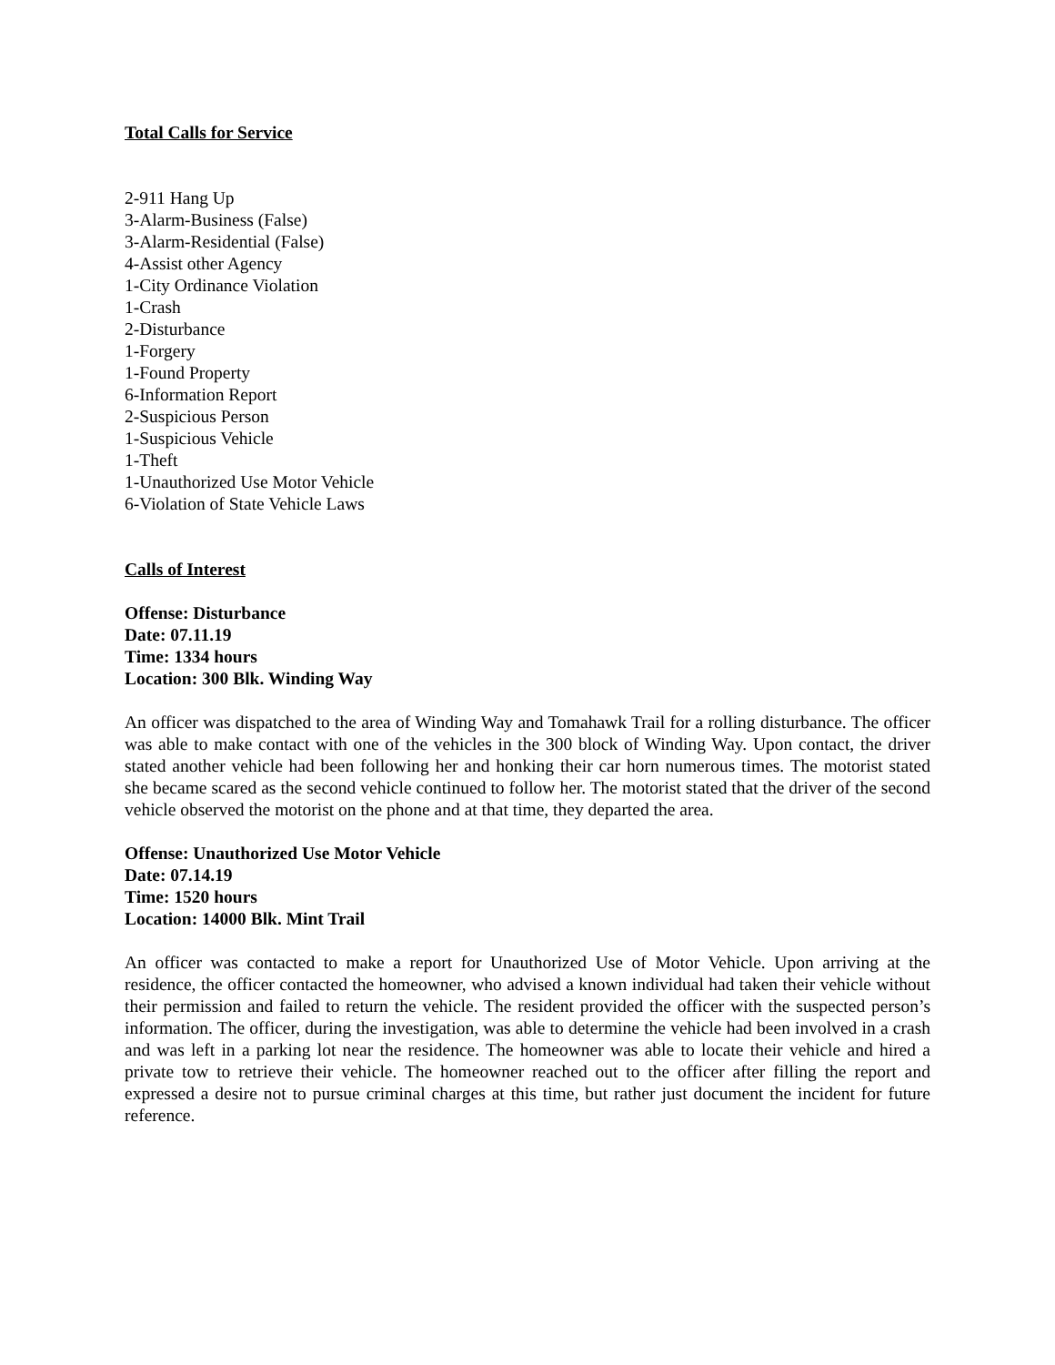Total Calls for Service
2-911 Hang Up
3-Alarm-Business (False)
3-Alarm-Residential (False)
4-Assist other Agency
1-City Ordinance Violation
1-Crash
2-Disturbance
1-Forgery
1-Found Property
6-Information Report
2-Suspicious Person
1-Suspicious Vehicle
1-Theft
1-Unauthorized Use Motor Vehicle
6-Violation of State Vehicle Laws
Calls of Interest
Offense: Disturbance
Date: 07.11.19
Time: 1334 hours
Location: 300 Blk. Winding Way
An officer was dispatched to the area of Winding Way and Tomahawk Trail for a rolling disturbance. The officer was able to make contact with one of the vehicles in the 300 block of Winding Way. Upon contact, the driver stated another vehicle had been following her and honking their car horn numerous times. The motorist stated she became scared as the second vehicle continued to follow her. The motorist stated that the driver of the second vehicle observed the motorist on the phone and at that time, they departed the area.
Offense: Unauthorized Use Motor Vehicle
Date: 07.14.19
Time: 1520 hours
Location: 14000 Blk. Mint Trail
An officer was contacted to make a report for Unauthorized Use of Motor Vehicle. Upon arriving at the residence, the officer contacted the homeowner, who advised a known individual had taken their vehicle without their permission and failed to return the vehicle. The resident provided the officer with the suspected person’s information. The officer, during the investigation, was able to determine the vehicle had been involved in a crash and was left in a parking lot near the residence. The homeowner was able to locate their vehicle and hired a private tow to retrieve their vehicle. The homeowner reached out to the officer after filling the report and expressed a desire not to pursue criminal charges at this time, but rather just document the incident for future reference.